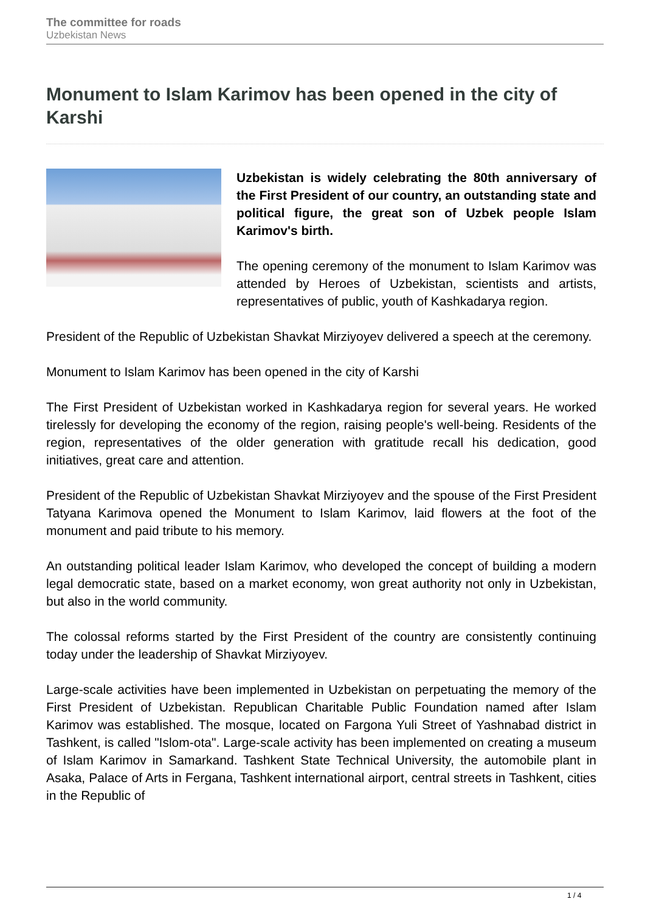The committee for roads
Uzbekistan News
Monument to Islam Karimov has been opened in the city of Karshi
Uzbekistan is widely celebrating the 80th anniversary of the First President of our country, an outstanding state and political figure, the great son of Uzbek people Islam Karimov's birth.
The opening ceremony of the monument to Islam Karimov was attended by Heroes of Uzbekistan, scientists and artists, representatives of public, youth of Kashkadarya region.
President of the Republic of Uzbekistan Shavkat Mirziyoyev delivered a speech at the ceremony.
Monument to Islam Karimov has been opened in the city of Karshi
The First President of Uzbekistan worked in Kashkadarya region for several years. He worked tirelessly for developing the economy of the region, raising people's well-being. Residents of the region, representatives of the older generation with gratitude recall his dedication, good initiatives, great care and attention.
President of the Republic of Uzbekistan Shavkat Mirziyoyev and the spouse of the First President Tatyana Karimova opened the Monument to Islam Karimov, laid flowers at the foot of the monument and paid tribute to his memory.
An outstanding political leader Islam Karimov, who developed the concept of building a modern legal democratic state, based on a market economy, won great authority not only in Uzbekistan, but also in the world community.
The colossal reforms started by the First President of the country are consistently continuing today under the leadership of Shavkat Mirziyoyev.
Large-scale activities have been implemented in Uzbekistan on perpetuating the memory of the First President of Uzbekistan. Republican Charitable Public Foundation named after Islam Karimov was established. The mosque, located on Fargona Yuli Street of Yashnabad district in Tashkent, is called "Islom-ota". Large-scale activity has been implemented on creating a museum of Islam Karimov in Samarkand. Tashkent State Technical University, the automobile plant in Asaka, Palace of Arts in Fergana, Tashkent international airport, central streets in Tashkent, cities in the Republic of
1 / 4